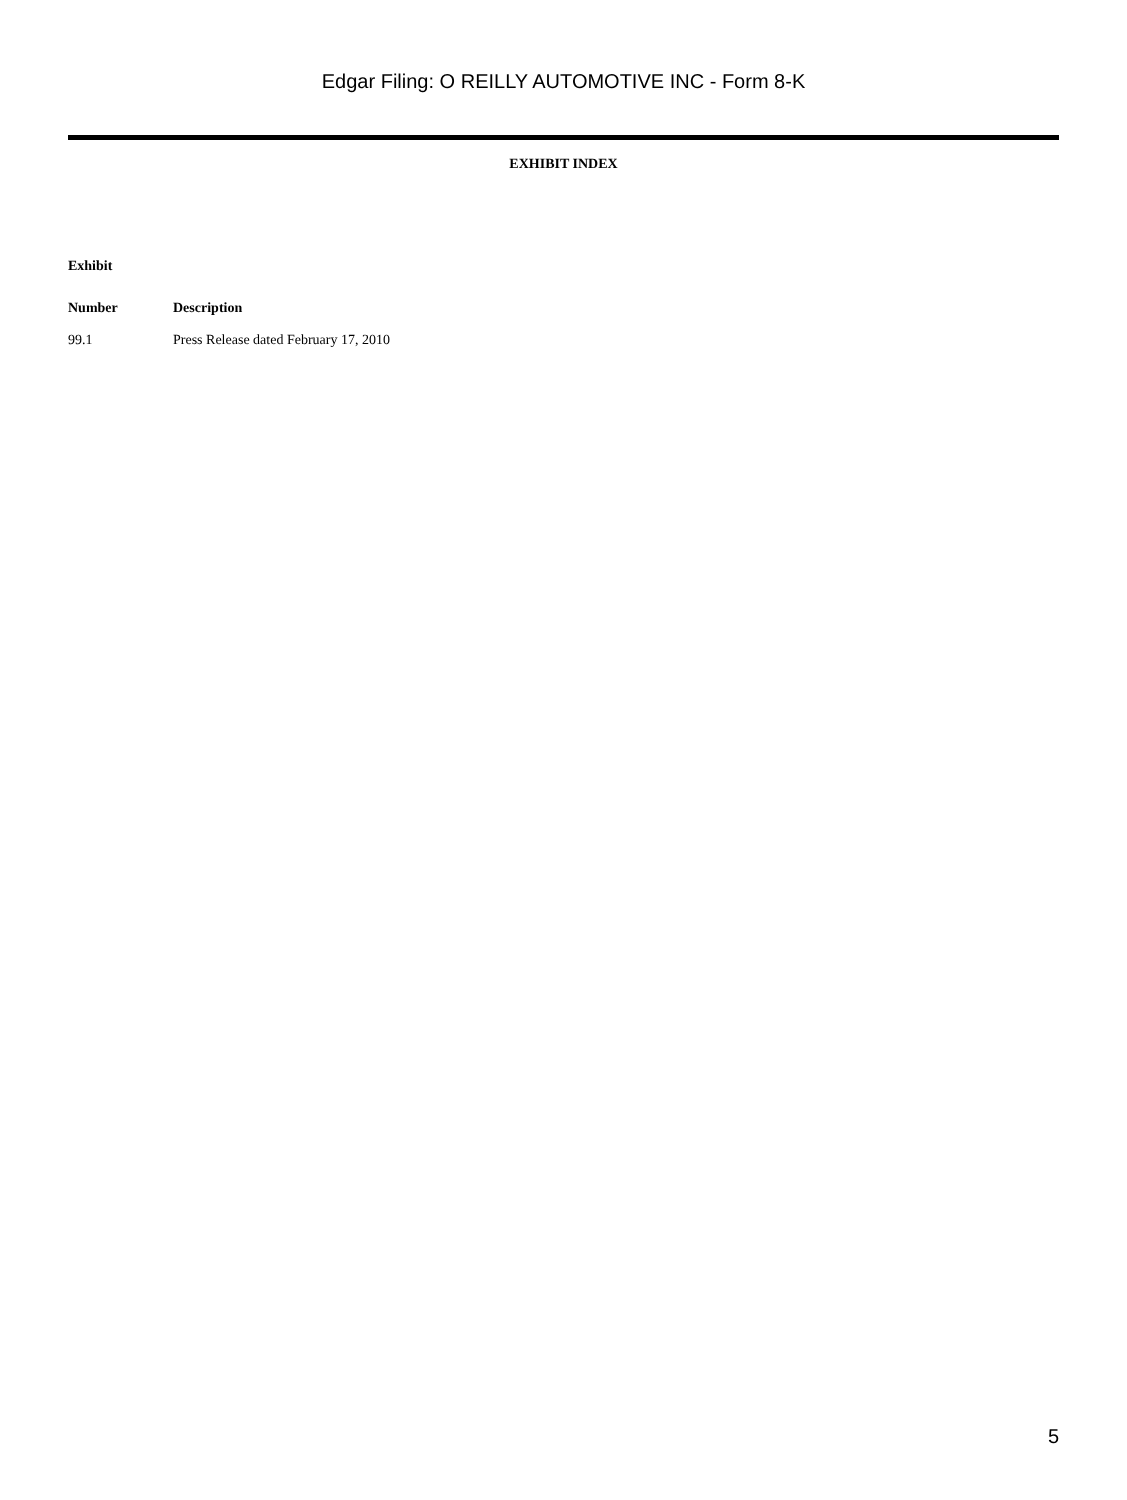Edgar Filing: O REILLY AUTOMOTIVE INC - Form 8-K
EXHIBIT INDEX
| Exhibit | |
| --- | --- |
| Number | Description |
| 99.1 | Press Release dated February 17, 2010 |
5